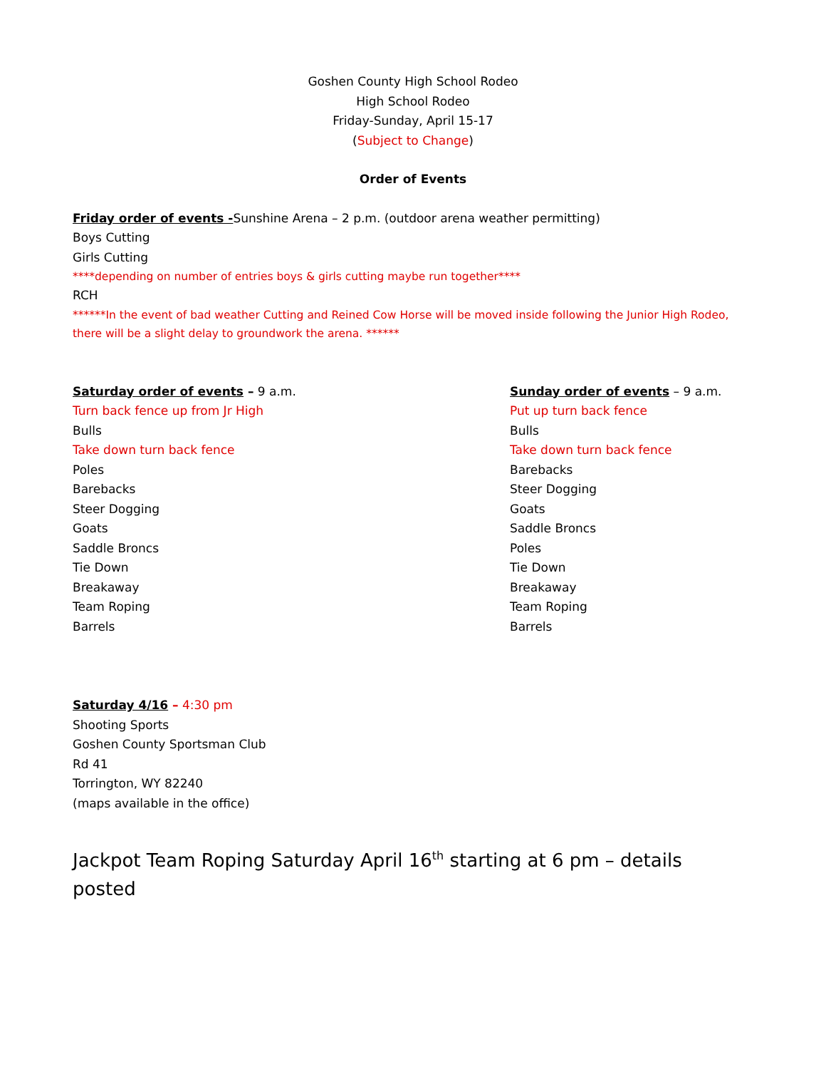Goshen County High School Rodeo
High School Rodeo
Friday-Sunday, April 15-17
(Subject to Change)
Order of Events
Friday order of events -Sunshine Arena – 2 p.m. (outdoor arena weather permitting)
Boys Cutting
Girls Cutting
****depending on number of entries boys & girls cutting maybe run together****
RCH
******In the event of bad weather Cutting and Reined Cow Horse will be moved inside following the Junior High Rodeo, there will be a slight delay to groundwork the arena. ******
Saturday order of events – 9 a.m.
Turn back fence up from Jr High
Bulls
Take down turn back fence
Poles
Barebacks
Steer Dogging
Goats
Saddle Broncs
Tie Down
Breakaway
Team Roping
Barrels
Sunday order of events – 9 a.m.
Put up turn back fence
Bulls
Take down turn back fence
Barebacks
Steer Dogging
Goats
Saddle Broncs
Poles
Tie Down
Breakaway
Team Roping
Barrels
Saturday 4/16 – 4:30 pm
Shooting Sports
Goshen County Sportsman Club
Rd 41
Torrington, WY 82240
(maps available in the office)
Jackpot Team Roping Saturday April 16<sup>th</sup> starting at 6 pm – details posted